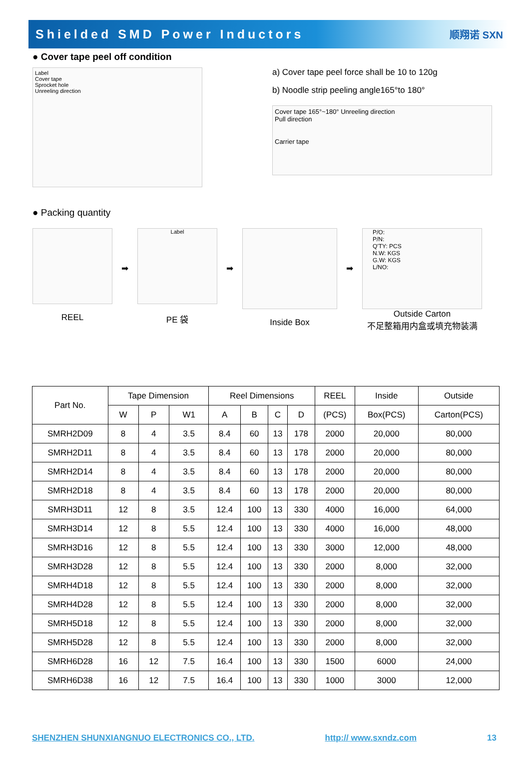Shielded SMD Power Inductors
顺翔诺 SXN
● Cover tape peel off condition
Label
Cover tape
Sprocket hole
Unreeling direction
a) Cover tape peel force shall be 10 to 120g
b) Noodle strip peeling angle165°to 180°
Cover tape 165°~180° Unreeling direction
Pull direction
Carrier tape
● Packing quantity
REEL
➡
Label
PE 袋
➡
Inside Box
➡
P/O:
P/N:
Q'TY: PCS
N.W: KGS
G.W: KGS
L/NO:
Outside Carton
不足整箱用内盒或填充物装满
| Part No. | Tape Dimension | | | Reel Dimensions | | | | REEL | Inside | Outside |
| --- | --- | --- | --- | --- | --- | --- | --- | --- | --- | --- |
| | W | P | W1 | A | B | C | D | (PCS) | Box(PCS) | Carton(PCS) |
| SMRH2D09 | 8 | 4 | 3.5 | 8.4 | 60 | 13 | 178 | 2000 | 20,000 | 80,000 |
| SMRH2D11 | 8 | 4 | 3.5 | 8.4 | 60 | 13 | 178 | 2000 | 20,000 | 80,000 |
| SMRH2D14 | 8 | 4 | 3.5 | 8.4 | 60 | 13 | 178 | 2000 | 20,000 | 80,000 |
| SMRH2D18 | 8 | 4 | 3.5 | 8.4 | 60 | 13 | 178 | 2000 | 20,000 | 80,000 |
| SMRH3D11 | 12 | 8 | 3.5 | 12.4 | 100 | 13 | 330 | 4000 | 16,000 | 64,000 |
| SMRH3D14 | 12 | 8 | 5.5 | 12.4 | 100 | 13 | 330 | 4000 | 16,000 | 48,000 |
| SMRH3D16 | 12 | 8 | 5.5 | 12.4 | 100 | 13 | 330 | 3000 | 12,000 | 48,000 |
| SMRH3D28 | 12 | 8 | 5.5 | 12.4 | 100 | 13 | 330 | 2000 | 8,000 | 32,000 |
| SMRH4D18 | 12 | 8 | 5.5 | 12.4 | 100 | 13 | 330 | 2000 | 8,000 | 32,000 |
| SMRH4D28 | 12 | 8 | 5.5 | 12.4 | 100 | 13 | 330 | 2000 | 8,000 | 32,000 |
| SMRH5D18 | 12 | 8 | 5.5 | 12.4 | 100 | 13 | 330 | 2000 | 8,000 | 32,000 |
| SMRH5D28 | 12 | 8 | 5.5 | 12.4 | 100 | 13 | 330 | 2000 | 8,000 | 32,000 |
| SMRH6D28 | 16 | 12 | 7.5 | 16.4 | 100 | 13 | 330 | 1500 | 6000 | 24,000 |
| SMRH6D38 | 16 | 12 | 7.5 | 16.4 | 100 | 13 | 330 | 1000 | 3000 | 12,000 |
SHENZHEN SHUNXIANGNUO ELECTRONICS CO., LTD. http:// www.sxndz.com 13